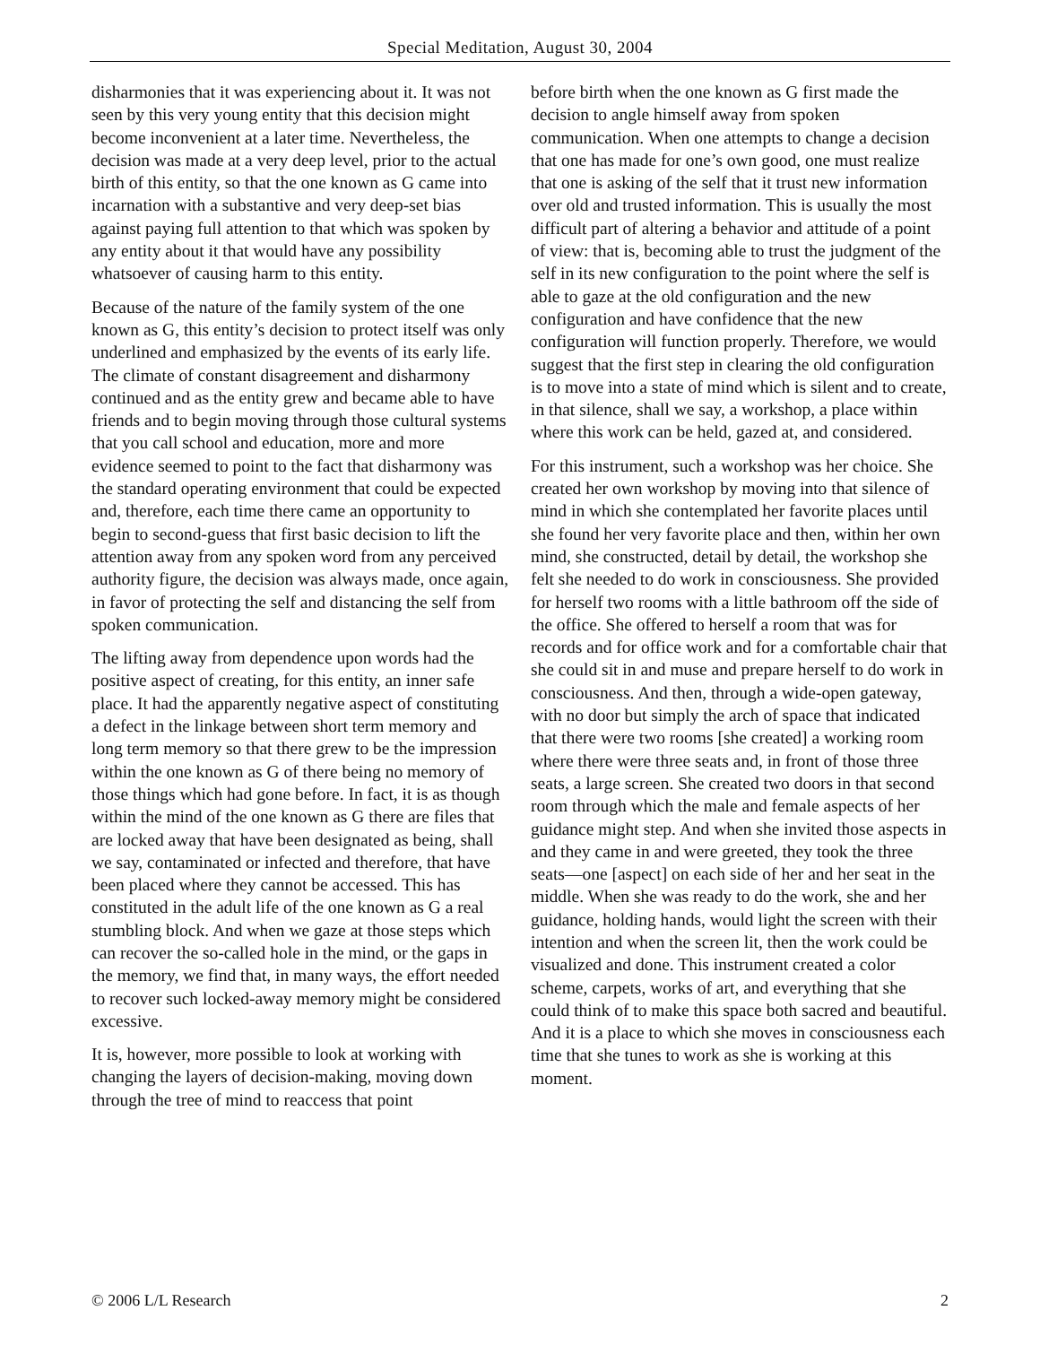Special Meditation, August 30, 2004
disharmonies that it was experiencing about it. It was not seen by this very young entity that this decision might become inconvenient at a later time. Nevertheless, the decision was made at a very deep level, prior to the actual birth of this entity, so that the one known as G came into incarnation with a substantive and very deep-set bias against paying full attention to that which was spoken by any entity about it that would have any possibility whatsoever of causing harm to this entity.
Because of the nature of the family system of the one known as G, this entity’s decision to protect itself was only underlined and emphasized by the events of its early life. The climate of constant disagreement and disharmony continued and as the entity grew and became able to have friends and to begin moving through those cultural systems that you call school and education, more and more evidence seemed to point to the fact that disharmony was the standard operating environment that could be expected and, therefore, each time there came an opportunity to begin to second-guess that first basic decision to lift the attention away from any spoken word from any perceived authority figure, the decision was always made, once again, in favor of protecting the self and distancing the self from spoken communication.
The lifting away from dependence upon words had the positive aspect of creating, for this entity, an inner safe place. It had the apparently negative aspect of constituting a defect in the linkage between short term memory and long term memory so that there grew to be the impression within the one known as G of there being no memory of those things which had gone before. In fact, it is as though within the mind of the one known as G there are files that are locked away that have been designated as being, shall we say, contaminated or infected and therefore, that have been placed where they cannot be accessed. This has constituted in the adult life of the one known as G a real stumbling block. And when we gaze at those steps which can recover the so-called hole in the mind, or the gaps in the memory, we find that, in many ways, the effort needed to recover such locked-away memory might be considered excessive.
It is, however, more possible to look at working with changing the layers of decision-making, moving down through the tree of mind to reaccess that point
before birth when the one known as G first made the decision to angle himself away from spoken communication. When one attempts to change a decision that one has made for one’s own good, one must realize that one is asking of the self that it trust new information over old and trusted information. This is usually the most difficult part of altering a behavior and attitude of a point of view: that is, becoming able to trust the judgment of the self in its new configuration to the point where the self is able to gaze at the old configuration and the new configuration and have confidence that the new configuration will function properly. Therefore, we would suggest that the first step in clearing the old configuration is to move into a state of mind which is silent and to create, in that silence, shall we say, a workshop, a place within where this work can be held, gazed at, and considered.
For this instrument, such a workshop was her choice. She created her own workshop by moving into that silence of mind in which she contemplated her favorite places until she found her very favorite place and then, within her own mind, she constructed, detail by detail, the workshop she felt she needed to do work in consciousness. She provided for herself two rooms with a little bathroom off the side of the office. She offered to herself a room that was for records and for office work and for a comfortable chair that she could sit in and muse and prepare herself to do work in consciousness. And then, through a wide-open gateway, with no door but simply the arch of space that indicated that there were two rooms [she created] a working room where there were three seats and, in front of those three seats, a large screen. She created two doors in that second room through which the male and female aspects of her guidance might step. And when she invited those aspects in and they came in and were greeted, they took the three seats—one [aspect] on each side of her and her seat in the middle. When she was ready to do the work, she and her guidance, holding hands, would light the screen with their intention and when the screen lit, then the work could be visualized and done. This instrument created a color scheme, carpets, works of art, and everything that she could think of to make this space both sacred and beautiful. And it is a place to which she moves in consciousness each time that she tunes to work as she is working at this moment.
© 2006 L/L Research 2